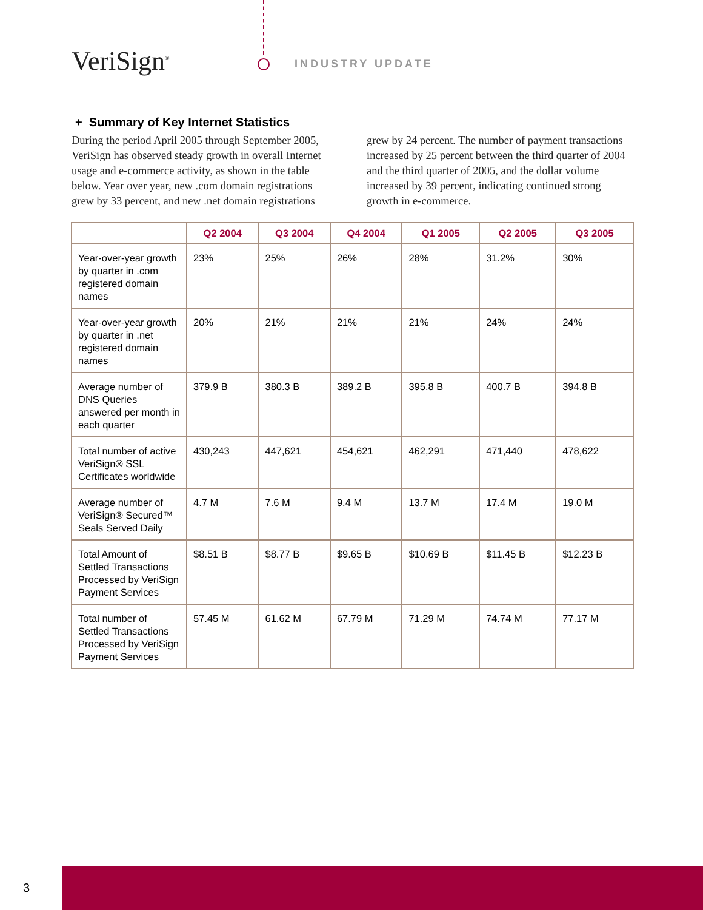VeriSign<sup>®</sup> INDUSTRY UPDATE
+ Summary of Key Internet Statistics
During the period April 2005 through September 2005, VeriSign has observed steady growth in overall Internet usage and e-commerce activity, as shown in the table below. Year over year, new .com domain registrations grew by 33 percent, and new .net domain registrations
grew by 24 percent. The number of payment transactions increased by 25 percent between the third quarter of 2004 and the third quarter of 2005, and the dollar volume increased by 39 percent, indicating continued strong growth in e-commerce.
| | Q2 2004 | Q3 2004 | Q4 2004 | Q1 2005 | Q2 2005 | Q3 2005 |
| --- | --- | --- | --- | --- | --- | --- |
| Year-over-year growth by quarter in .com registered domain names | 23% | 25% | 26% | 28% | 31.2% | 30% |
| Year-over-year growth by quarter in .net registered domain names | 20% | 21% | 21% | 21% | 24% | 24% |
| Average number of DNS Queries answered per month in each quarter | 379.9 B | 380.3 B | 389.2 B | 395.8 B | 400.7 B | 394.8 B |
| Total number of active VeriSign® SSL Certificates worldwide | 430,243 | 447,621 | 454,621 | 462,291 | 471,440 | 478,622 |
| Average number of VeriSign® Secured™ Seals Served Daily | 4.7 M | 7.6 M | 9.4 M | 13.7 M | 17.4 M | 19.0 M |
| Total Amount of Settled Transactions Processed by VeriSign Payment Services | $8.51 B | $8.77 B | $9.65 B | $10.69 B | $11.45 B | $12.23 B |
| Total number of Settled Transactions Processed by VeriSign Payment Services | 57.45 M | 61.62 M | 67.79 M | 71.29 M | 74.74 M | 77.17 M |
3